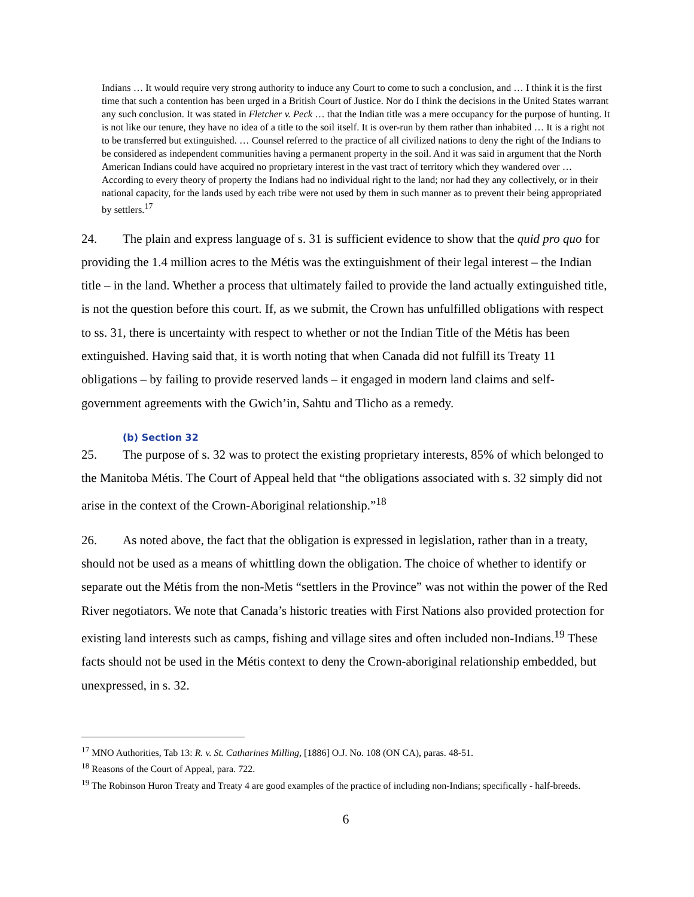Indians … It would require very strong authority to induce any Court to come to such a conclusion, and … I think it is the first time that such a contention has been urged in a British Court of Justice. Nor do I think the decisions in the United States warrant any such conclusion. It was stated in Fletcher v. Peck … that the Indian title was a mere occupancy for the purpose of hunting. It is not like our tenure, they have no idea of a title to the soil itself. It is over-run by them rather than inhabited … It is a right not to be transferred but extinguished. … Counsel referred to the practice of all civilized nations to deny the right of the Indians to be considered as independent communities having a permanent property in the soil. And it was said in argument that the North American Indians could have acquired no proprietary interest in the vast tract of territory which they wandered over … According to every theory of property the Indians had no individual right to the land; nor had they any collectively, or in their national capacity, for the lands used by each tribe were not used by them in such manner as to prevent their being appropriated by settlers.<sup>17</sup>
24. The plain and express language of s. 31 is sufficient evidence to show that the quid pro quo for providing the 1.4 million acres to the Métis was the extinguishment of their legal interest – the Indian title – in the land. Whether a process that ultimately failed to provide the land actually extinguished title, is not the question before this court. If, as we submit, the Crown has unfulfilled obligations with respect to ss. 31, there is uncertainty with respect to whether or not the Indian Title of the Métis has been extinguished. Having said that, it is worth noting that when Canada did not fulfill its Treaty 11 obligations – by failing to provide reserved lands – it engaged in modern land claims and self-government agreements with the Gwich’in, Sahtu and Tlicho as a remedy.
(b) Section 32
25. The purpose of s. 32 was to protect the existing proprietary interests, 85% of which belonged to the Manitoba Métis. The Court of Appeal held that “the obligations associated with s. 32 simply did not arise in the context of the Crown-Aboriginal relationship.”<sup>18</sup>
26. As noted above, the fact that the obligation is expressed in legislation, rather than in a treaty, should not be used as a means of whittling down the obligation. The choice of whether to identify or separate out the Métis from the non-Metis “settlers in the Province” was not within the power of the Red River negotiators. We note that Canada’s historic treaties with First Nations also provided protection for existing land interests such as camps, fishing and village sites and often included non-Indians.<sup>19</sup> These facts should not be used in the Métis context to deny the Crown-aboriginal relationship embedded, but unexpressed, in s. 32.
<sup>17</sup> MNO Authorities, Tab 13: R. v. St. Catharines Milling, [1886] O.J. No. 108 (ON CA), paras. 48-51.
<sup>18</sup> Reasons of the Court of Appeal, para. 722.
<sup>19</sup> The Robinson Huron Treaty and Treaty 4 are good examples of the practice of including non-Indians; specifically - half-breeds.
6